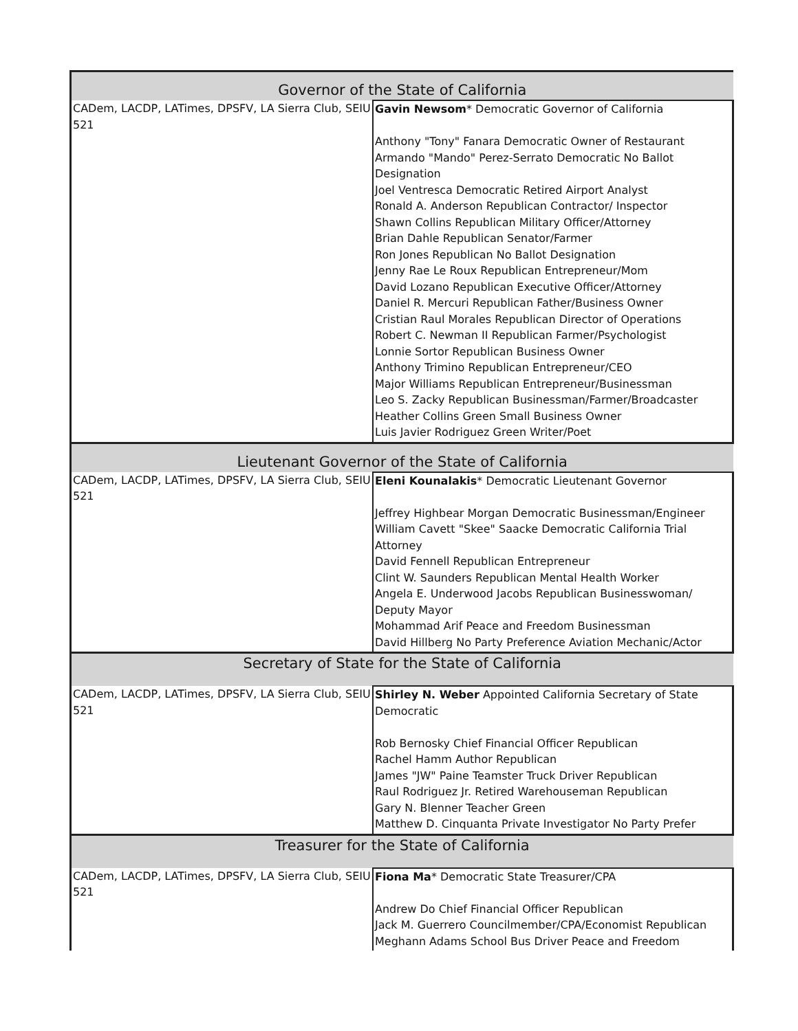| Governor of the State of California | |
| --- | --- |
| CADem, LACDP, LATimes, DPSFV, LA Sierra Club, SEIU 521 | Gavin Newsom * Democratic Governor of California Anthony "Tony" Fanara Democratic Owner of Restaurant Armando "Mando" Perez-Serrato Democratic No Ballot Designation Joel Ventresca Democratic Retired Airport Analyst Ronald A. Anderson Republican Contractor/ Inspector Shawn Collins Republican Military Officer/Attorney Brian Dahle Republican Senator/Farmer Ron Jones Republican No Ballot Designation Jenny Rae Le Roux Republican Entrepreneur/Mom David Lozano Republican Executive Officer/Attorney Daniel R. Mercuri Republican Father/Business Owner Cristian Raul Morales Republican Director of Operations Robert C. Newman II Republican Farmer/Psychologist Lonnie Sortor Republican Business Owner Anthony Trimino Republican Entrepreneur/CEO Major Williams Republican Entrepreneur/Businessman Leo S. Zacky Republican Businessman/Farmer/Broadcaster Heather Collins Green Small Business Owner Luis Javier Rodriguez Green Writer/Poet |
| Lieutenant Governor of the State of California | |
| CADem, LACDP, LATimes, DPSFV, LA Sierra Club, SEIU 521 | Eleni Kounalakis * Democratic Lieutenant Governor Jeffrey Highbear Morgan Democratic Businessman/Engineer William Cavett "Skee" Saacke Democratic California Trial Attorney David Fennell Republican Entrepreneur Clint W. Saunders Republican Mental Health Worker Angela E. Underwood Jacobs Republican Businesswoman/ Deputy Mayor Mohammad Arif Peace and Freedom Businessman David Hillberg No Party Preference Aviation Mechanic/Actor |
| Secretary of State for the State of California | |
| CADem, LACDP, LATimes, DPSFV, LA Sierra Club, SEIU 521 | Shirley N. Weber Appointed California Secretary of State Democratic Rob Bernosky Chief Financial Officer Republican Rachel Hamm Author Republican James "JW" Paine Teamster Truck Driver Republican Raul Rodriguez Jr. Retired Warehouseman Republican Gary N. Blenner Teacher Green Matthew D. Cinquanta Private Investigator No Party Prefer |
| Treasurer for the State of California | |
| CADem, LACDP, LATimes, DPSFV, LA Sierra Club, SEIU 521 | Fiona Ma * Democratic State Treasurer/CPA Andrew Do Chief Financial Officer Republican Jack M. Guerrero Councilmember/CPA/Economist Republican Meghann Adams School Bus Driver Peace and Freedom |